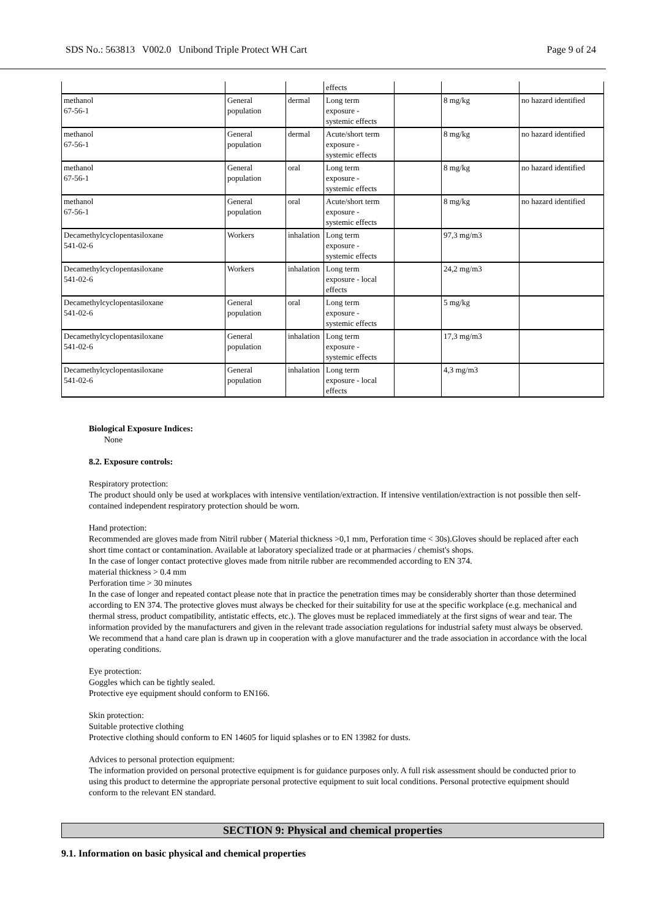SDS No.: 563813 V002.0 Unibond Triple Protect WH Cart Page 9 of 24
| | | | effects | | | |
| methanol 67-56-1 | General population | dermal | Long term exposure - systemic effects | | 8 mg/kg | no hazard identified |
| methanol 67-56-1 | General population | dermal | Acute/short term exposure - systemic effects | | 8 mg/kg | no hazard identified |
| methanol 67-56-1 | General population | oral | Long term exposure - systemic effects | | 8 mg/kg | no hazard identified |
| methanol 67-56-1 | General population | oral | Acute/short term exposure - systemic effects | | 8 mg/kg | no hazard identified |
| Decamethylcyclopentasiloxane 541-02-6 | Workers | inhalation | Long term exposure - systemic effects | | 97,3 mg/m3 | |
| Decamethylcyclopentasiloxane 541-02-6 | Workers | inhalation | Long term exposure - local effects | | 24,2 mg/m3 | |
| Decamethylcyclopentasiloxane 541-02-6 | General population | oral | Long term exposure - systemic effects | | 5 mg/kg | |
| Decamethylcyclopentasiloxane 541-02-6 | General population | inhalation | Long term exposure - systemic effects | | 17,3 mg/m3 | |
| Decamethylcyclopentasiloxane 541-02-6 | General population | inhalation | Long term exposure - local effects | | 4,3 mg/m3 | |
Biological Exposure Indices:
None
8.2. Exposure controls:
Respiratory protection:
The product should only be used at workplaces with intensive ventilation/extraction. If intensive ventilation/extraction is not possible then self-contained independent respiratory protection should be worn.
Hand protection:
Recommended are gloves made from Nitril rubber ( Material thickness >0,1 mm, Perforation time < 30s).Gloves should be replaced after each short time contact or contamination. Available at laboratory specialized trade or at pharmacies / chemist's shops.
In the case of longer contact protective gloves made from nitrile rubber are recommended according to EN 374.
material thickness > 0.4 mm
Perforation time > 30 minutes
In the case of longer and repeated contact please note that in practice the penetration times may be considerably shorter than those determined according to EN 374. The protective gloves must always be checked for their suitability for use at the specific workplace (e.g. mechanical and thermal stress, product compatibility, antistatic effects, etc.). The gloves must be replaced immediately at the first signs of wear and tear. The information provided by the manufacturers and given in the relevant trade association regulations for industrial safety must always be observed. We recommend that a hand care plan is drawn up in cooperation with a glove manufacturer and the trade association in accordance with the local operating conditions.
Eye protection:
Goggles which can be tightly sealed.
Protective eye equipment should conform to EN166.
Skin protection:
Suitable protective clothing
Protective clothing should conform to EN 14605 for liquid splashes or to EN 13982 for dusts.
Advices to personal protection equipment:
The information provided on personal protective equipment is for guidance purposes only. A full risk assessment should be conducted prior to using this product to determine the appropriate personal protective equipment to suit local conditions. Personal protective equipment should conform to the relevant EN standard.
SECTION 9: Physical and chemical properties
9.1. Information on basic physical and chemical properties